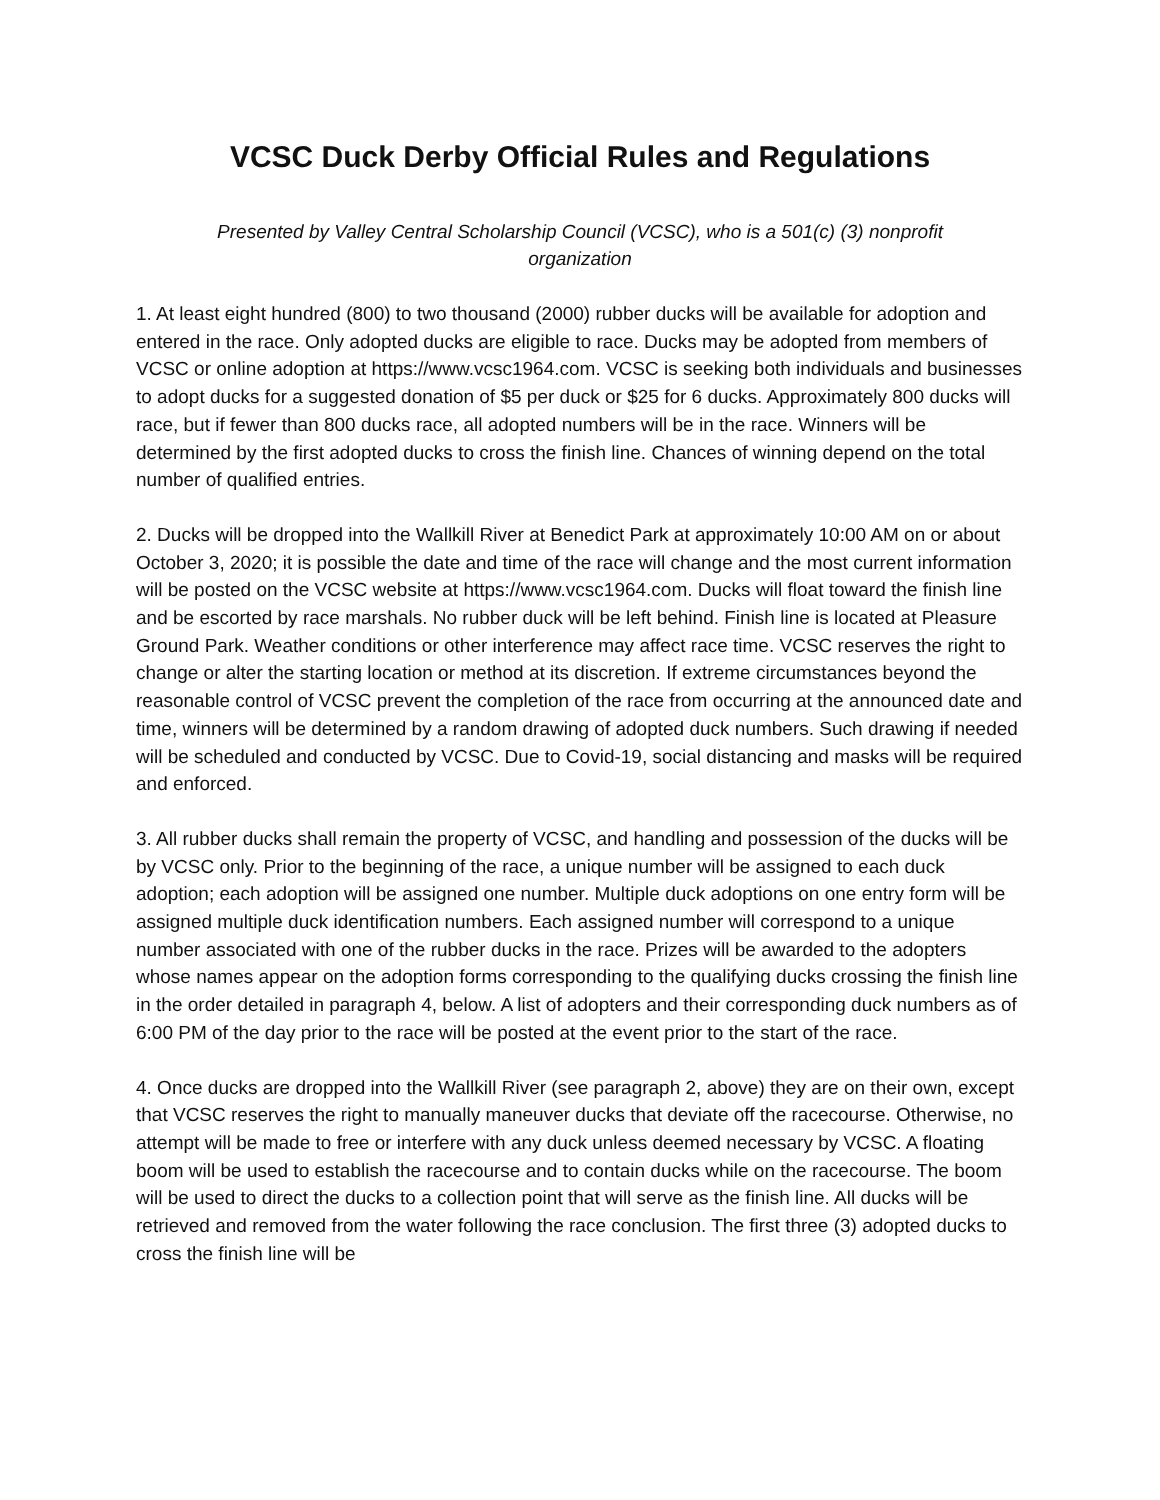VCSC Duck Derby Official Rules and Regulations
Presented by Valley Central Scholarship Council (VCSC), who is a 501(c) (3) nonprofit organization
1. At least eight hundred (800) to two thousand (2000) rubber ducks will be available for adoption and entered in the race. Only adopted ducks are eligible to race. Ducks may be adopted from members of VCSC or online adoption at https://www.vcsc1964.com. VCSC is seeking both individuals and businesses to adopt ducks for a suggested donation of $5 per duck or $25 for 6 ducks. Approximately 800 ducks will race, but if fewer than 800 ducks race, all adopted numbers will be in the race. Winners will be determined by the first adopted ducks to cross the finish line. Chances of winning depend on the total number of qualified entries.
2. Ducks will be dropped into the Wallkill River at Benedict Park at approximately 10:00 AM on or about October 3, 2020; it is possible the date and time of the race will change and the most current information will be posted on the VCSC website at https://www.vcsc1964.com. Ducks will float toward the finish line and be escorted by race marshals. No rubber duck will be left behind. Finish line is located at Pleasure Ground Park. Weather conditions or other interference may affect race time. VCSC reserves the right to change or alter the starting location or method at its discretion. If extreme circumstances beyond the reasonable control of VCSC prevent the completion of the race from occurring at the announced date and time, winners will be determined by a random drawing of adopted duck numbers. Such drawing if needed will be scheduled and conducted by VCSC. Due to Covid-19, social distancing and masks will be required and enforced.
3. All rubber ducks shall remain the property of VCSC, and handling and possession of the ducks will be by VCSC only. Prior to the beginning of the race, a unique number will be assigned to each duck adoption; each adoption will be assigned one number. Multiple duck adoptions on one entry form will be assigned multiple duck identification numbers. Each assigned number will correspond to a unique number associated with one of the rubber ducks in the race. Prizes will be awarded to the adopters whose names appear on the adoption forms corresponding to the qualifying ducks crossing the finish line in the order detailed in paragraph 4, below. A list of adopters and their corresponding duck numbers as of 6:00 PM of the day prior to the race will be posted at the event prior to the start of the race.
4. Once ducks are dropped into the Wallkill River (see paragraph 2, above) they are on their own, except that VCSC reserves the right to manually maneuver ducks that deviate off the racecourse. Otherwise, no attempt will be made to free or interfere with any duck unless deemed necessary by VCSC. A floating boom will be used to establish the racecourse and to contain ducks while on the racecourse. The boom will be used to direct the ducks to a collection point that will serve as the finish line. All ducks will be retrieved and removed from the water following the race conclusion. The first three (3) adopted ducks to cross the finish line will be